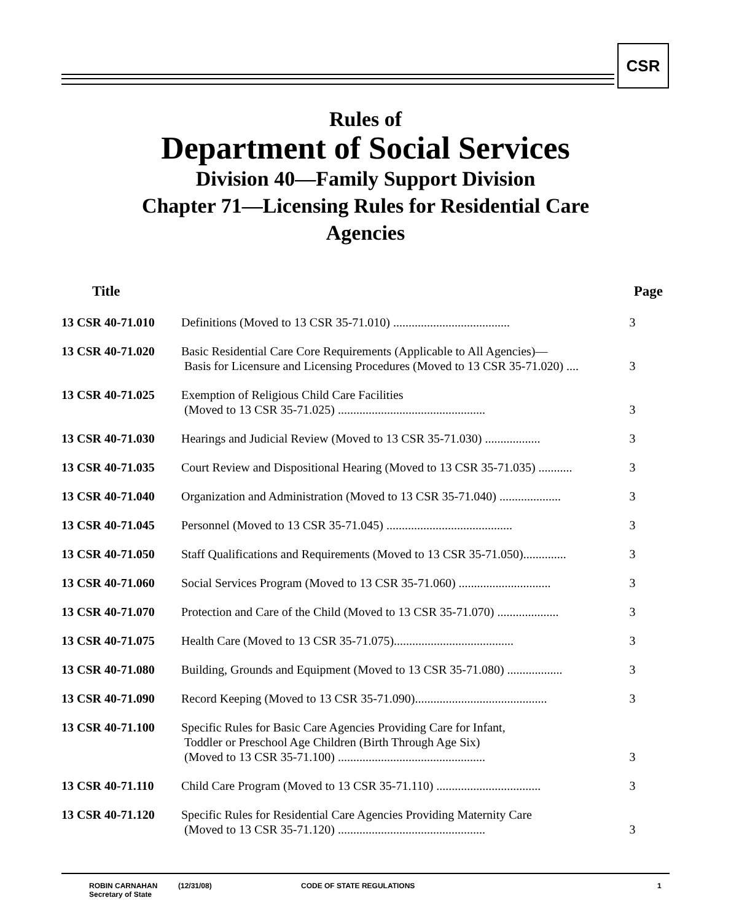CSR
Rules of
Department of Social Services
Division 40—Family Support Division
Chapter 71—Licensing Rules for Residential Care
Agencies
| Title | | Page |
| --- | --- | --- |
| 13 CSR 40-71.010 | Definitions (Moved to 13 CSR 35-71.010) ...................................... | 3 |
| 13 CSR 40-71.020 | Basic Residential Care Core Requirements (Applicable to All Agencies)— Basis for Licensure and Licensing Procedures (Moved to 13 CSR 35-71.020) .... | 3 |
| 13 CSR 40-71.025 | Exemption of Religious Child Care Facilities (Moved to 13 CSR 35-71.025) ................................................ | 3 |
| 13 CSR 40-71.030 | Hearings and Judicial Review (Moved to 13 CSR 35-71.030) .................. | 3 |
| 13 CSR 40-71.035 | Court Review and Dispositional Hearing (Moved to 13 CSR 35-71.035) ........... | 3 |
| 13 CSR 40-71.040 | Organization and Administration (Moved to 13 CSR 35-71.040) .................... | 3 |
| 13 CSR 40-71.045 | Personnel (Moved to 13 CSR 35-71.045) ......................................... | 3 |
| 13 CSR 40-71.050 | Staff Qualifications and Requirements (Moved to 13 CSR 35-71.050).............. | 3 |
| 13 CSR 40-71.060 | Social Services Program (Moved to 13 CSR 35-71.060) .............................. | 3 |
| 13 CSR 40-71.070 | Protection and Care of the Child (Moved to 13 CSR 35-71.070) .................... | 3 |
| 13 CSR 40-71.075 | Health Care (Moved to 13 CSR 35-71.075)....................................... | 3 |
| 13 CSR 40-71.080 | Building, Grounds and Equipment (Moved to 13 CSR 35-71.080) .................. | 3 |
| 13 CSR 40-71.090 | Record Keeping (Moved to 13 CSR 35-71.090)........................................... | 3 |
| 13 CSR 40-71.100 | Specific Rules for Basic Care Agencies Providing Care for Infant, Toddler or Preschool Age Children (Birth Through Age Six) (Moved to 13 CSR 35-71.100) ................................................ | 3 |
| 13 CSR 40-71.110 | Child Care Program (Moved to 13 CSR 35-71.110) .................................. | 3 |
| 13 CSR 40-71.120 | Specific Rules for Residential Care Agencies Providing Maternity Care (Moved to 13 CSR 35-71.120) ................................................ | 3 |
ROBIN CARNAHAN
Secretary of State
(12/31/08) CODE OF STATE REGULATIONS 1